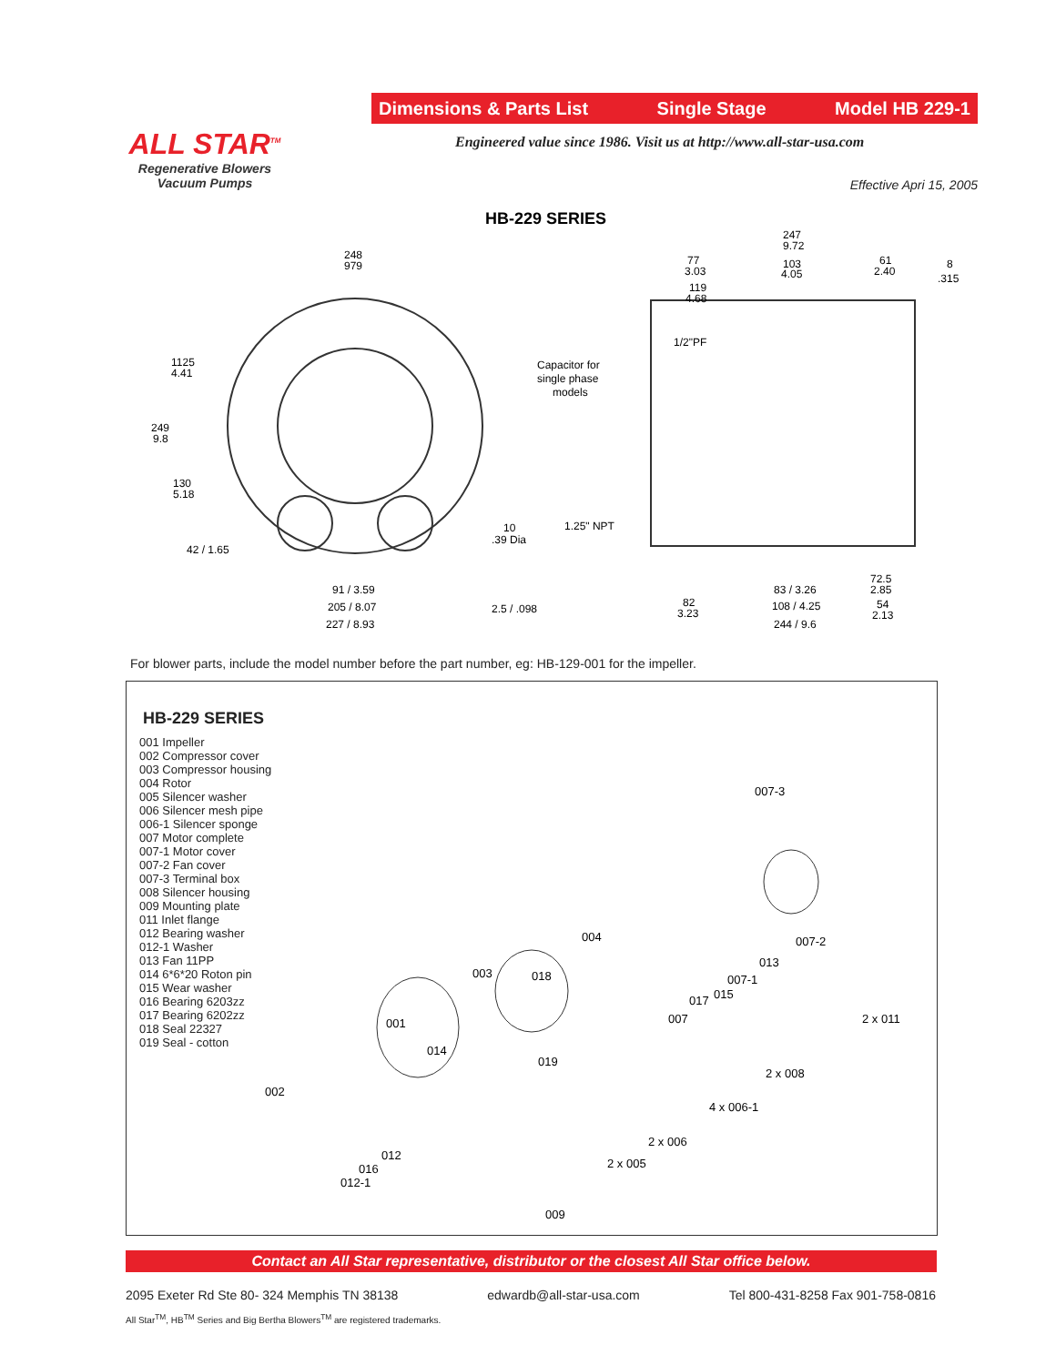Dimensions & Parts List Single Stage Model HB 229-1
ALL STAR<sup>TM</sup>
Regenerative Blowers
Vacuum Pumps
Engineered value since 1986. Visit us at http://www.all-star-usa.com
Effective Apri 15, 2005
HB-229 SERIES
248
979
1125
4.41
249
9.8
130
5.18
42 / 1.65
91 / 3.59
205 / 8.07
227 / 8.93
10
.39 Dia
2.5 / .098
Capacitor for
single phase
models
1/2"PF
1.25" NPT
247
9.72
77
3.03
103
4.05
119
4.68
61
2.40
8
.315
83 / 3.26
72.5
2.85
82
3.23
108 / 4.25
54
2.13
244 / 9.6
For blower parts, include the model number before the part number, eg: HB-129-001 for the impeller.
HB-229 SERIES
001 Impeller
002 Compressor cover
003 Compressor housing
004 Rotor
005 Silencer washer
006 Silencer mesh pipe
006-1 Silencer sponge
007 Motor complete
007-1 Motor cover
007-2 Fan cover
007-3 Terminal box
008 Silencer housing
009 Mounting plate
011 Inlet flange
012 Bearing washer
012-1 Washer
013 Fan 11PP
014 6*6*20 Roton pin
015 Wear washer
016 Bearing 6203zz
017 Bearing 6202zz
018 Seal 22327
019 Seal - cotton
007-3
004
007-2
003
018
013
007-1
017
015
007
2 x 011
001
014
019
2 x 008
002
4 x 006-1
2 x 006
012
016
012-1
2 x 005
009
Contact an All Star representative, distributor or the closest All Star office below.
2095 Exeter Rd Ste 80- 324 Memphis TN 38138 edwardb@all-star-usa.com Tel 800-431-8258 Fax 901-758-0816
All Star<sup>TM</sup>, HB<sup>TM</sup> Series and Big Bertha Blowers<sup>TM</sup> are registered trademarks.